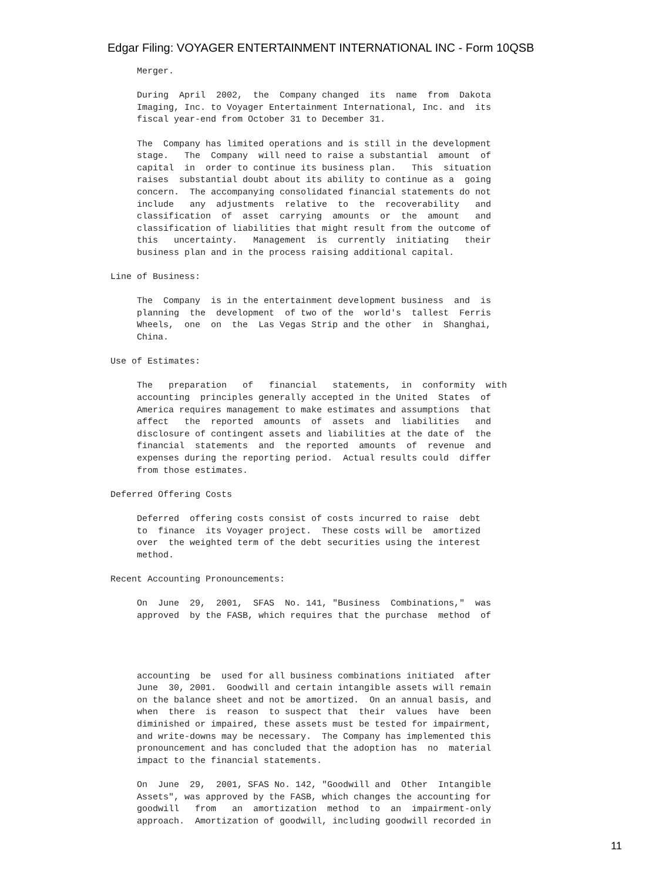Edgar Filing: VOYAGER ENTERTAINMENT INTERNATIONAL INC - Form 10QSB
Merger. During April 2002, the Company changed its name from Dakota Imaging, Inc. to Voyager Entertainment International, Inc. and its fiscal year-end from October 31 to December 31. The Company has limited operations and is still in the development stage. The Company will need to raise a substantial amount of capital in order to continue its business plan. This situation raises substantial doubt about its ability to continue as a going concern. The accompanying consolidated financial statements do not include any adjustments relative to the recoverability and classification of asset carrying amounts or the amount and classification of liabilities that might result from the outcome of this uncertainty. Management is currently initiating their business plan and in the process raising additional capital. Line of Business: The Company is in the entertainment development business and is planning the development of two of the world's tallest Ferris Wheels, one on the Las Vegas Strip and the other in Shanghai, China. Use of Estimates: The preparation of financial statements, in conformity with accounting principles generally accepted in the United States of America requires management to make estimates and assumptions that affect the reported amounts of assets and liabilities and disclosure of contingent assets and liabilities at the date of the financial statements and the reported amounts of revenue and expenses during the reporting period. Actual results could differ from those estimates. Deferred Offering Costs Deferred offering costs consist of costs incurred to raise debt to finance its Voyager project. These costs will be amortized over the weighted term of the debt securities using the interest method. Recent Accounting Pronouncements: On June 29, 2001, SFAS No. 141, "Business Combinations," was approved by the FASB, which requires that the purchase method of accounting be used for all business combinations initiated after June 30, 2001. Goodwill and certain intangible assets will remain on the balance sheet and not be amortized. On an annual basis, and when there is reason to suspect that their values have been diminished or impaired, these assets must be tested for impairment, and write-downs may be necessary. The Company has implemented this pronouncement and has concluded that the adoption has no material impact to the financial statements. On June 29, 2001, SFAS No. 142, "Goodwill and Other Intangible Assets", was approved by the FASB, which changes the accounting for goodwill from an amortization method to an impairment-only approach. Amortization of goodwill, including goodwill recorded in
11